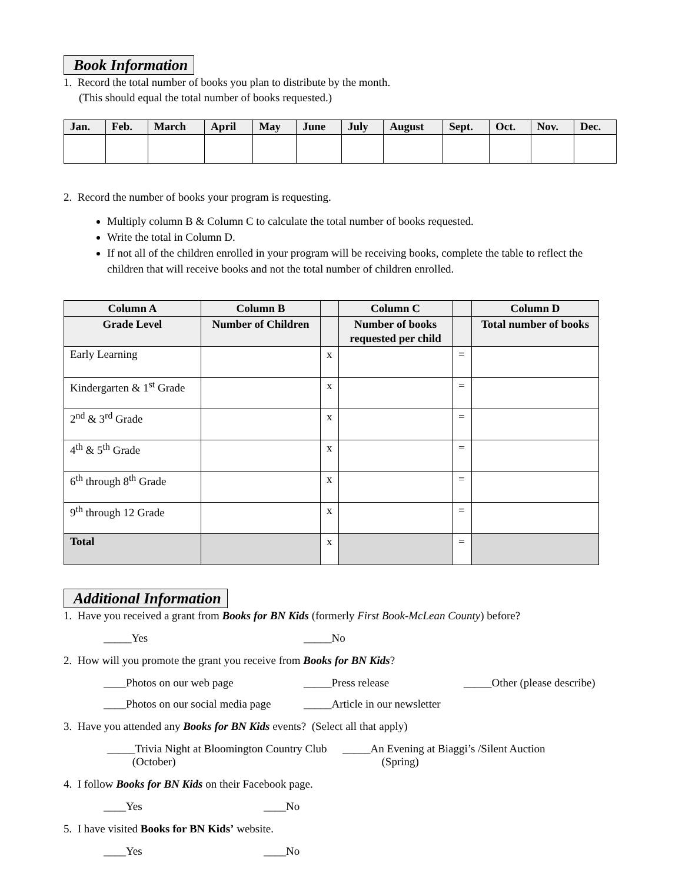Book Information
1. Record the total number of books you plan to distribute by the month.
(This should equal the total number of books requested.)
| Jan. | Feb. | March | April | May | June | July | August | Sept. | Oct. | Nov. | Dec. |
| --- | --- | --- | --- | --- | --- | --- | --- | --- | --- | --- | --- |
2. Record the number of books your program is requesting.
Multiply column B & Column C to calculate the total number of books requested.
Write the total in Column D.
If not all of the children enrolled in your program will be receiving books, complete the table to reflect the children that will receive books and not the total number of children enrolled.
| Column A | Column B | | Column C | | Column D |
| --- | --- | --- | --- | --- | --- |
| Grade Level | Number of Children | | Number of books requested per child | | Total number of books |
| Early Learning | | x | | = | |
| Kindergarten & 1<sup>st</sup> Grade | | x | | = | |
| 2<sup>nd</sup> & 3<sup>rd</sup> Grade | | x | | = | |
| 4<sup>th</sup> & 5<sup>th</sup> Grade | | x | | = | |
| 6<sup>th</sup> through 8<sup>th</sup> Grade | | x | | = | |
| 9<sup>th</sup> through 12 Grade | | x | | = | |
| Total | | x | | = | |
Additional Information
1. Have you received a grant from Books for BN Kids (formerly First Book-McLean County) before?
_____Yes _____No
2. How will you promote the grant you receive from Books for BN Kids?
____Photos on our web page _____Press release _____Other (please describe)
____Photos on our social media page _____Article in our newsletter
3. Have you attended any Books for BN Kids events? (Select all that apply)
_____Trivia Night at Bloomington Country Club
(October) _____An Evening at Biaggi’s /Silent Auction
(Spring)
4. I follow Books for BN Kids on their Facebook page.
____Yes ____No
5. I have visited Books for BN Kids’ website.
____Yes ____No